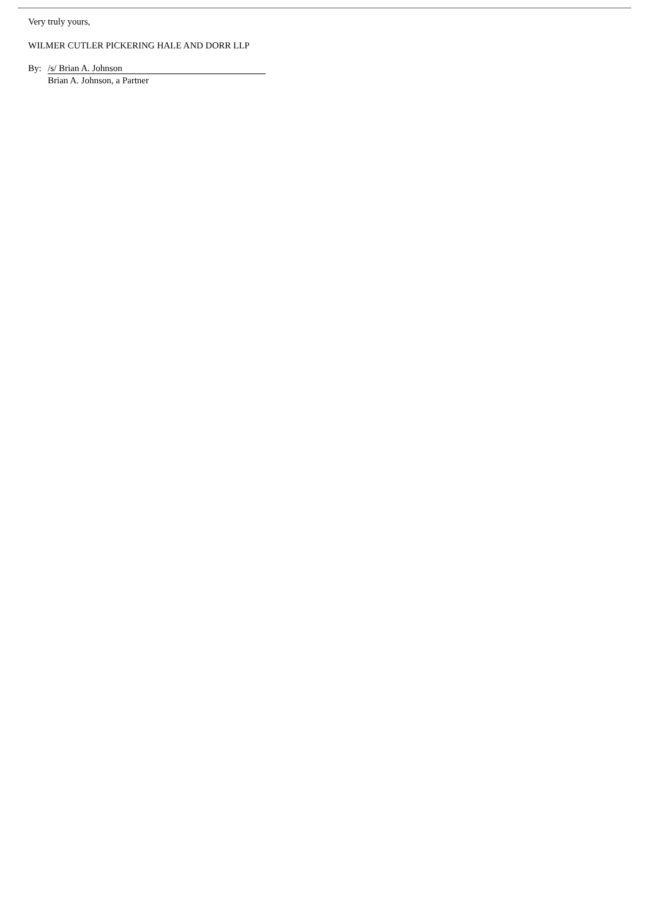Very truly yours,
WILMER CUTLER PICKERING HALE AND DORR LLP
By: /s/ Brian A. Johnson
Brian A. Johnson, a Partner